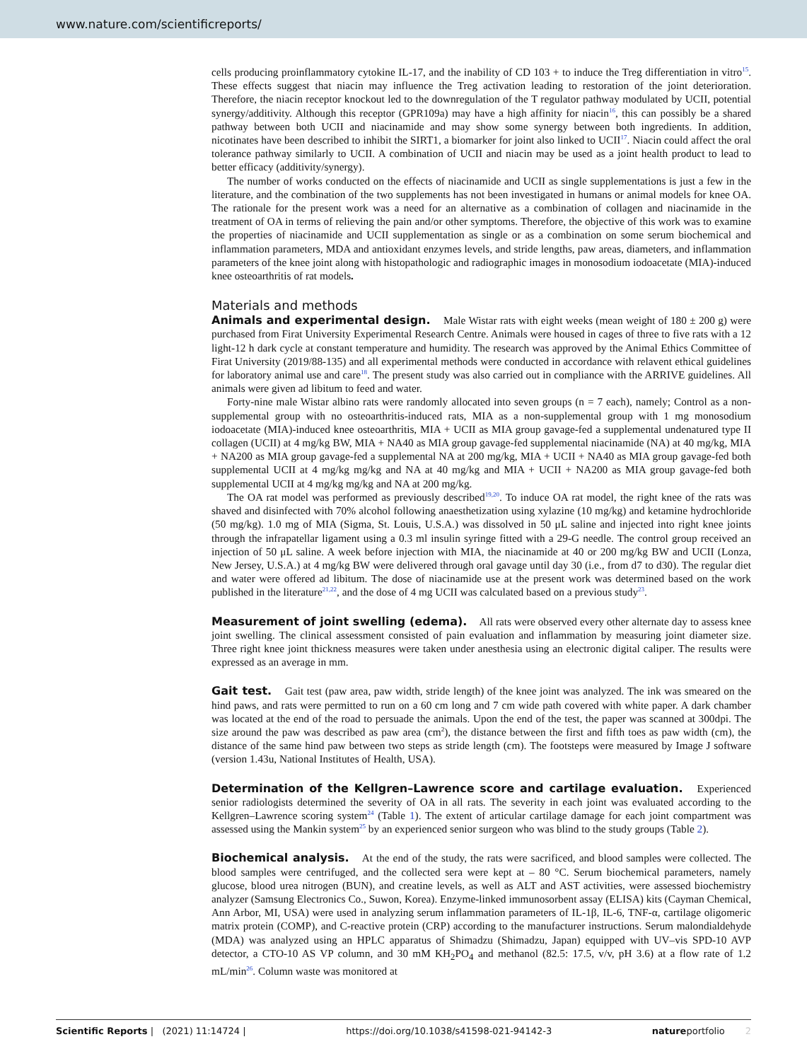www.nature.com/scientificreports/
cells producing proinflammatory cytokine IL-17, and the inability of CD 103 + to induce the Treg differentiation in vitro<sup>15</sup>. These effects suggest that niacin may influence the Treg activation leading to restoration of the joint deterioration. Therefore, the niacin receptor knockout led to the downregulation of the T regulator pathway modulated by UCII, potential synergy/additivity. Although this receptor (GPR109a) may have a high affinity for niacin<sup>16</sup>, this can possibly be a shared pathway between both UCII and niacinamide and may show some synergy between both ingredients. In addition, nicotinates have been described to inhibit the SIRT1, a biomarker for joint also linked to UCII<sup>17</sup>. Niacin could affect the oral tolerance pathway similarly to UCII. A combination of UCII and niacin may be used as a joint health product to lead to better efficacy (additivity/synergy).
The number of works conducted on the effects of niacinamide and UCII as single supplementations is just a few in the literature, and the combination of the two supplements has not been investigated in humans or animal models for knee OA. The rationale for the present work was a need for an alternative as a combination of collagen and niacinamide in the treatment of OA in terms of relieving the pain and/or other symptoms. Therefore, the objective of this work was to examine the properties of niacinamide and UCII supplementation as single or as a combination on some serum biochemical and inflammation parameters, MDA and antioxidant enzymes levels, and stride lengths, paw areas, diameters, and inflammation parameters of the knee joint along with histopathologic and radiographic images in monosodium iodoacetate (MIA)-induced knee osteoarthritis of rat models.
Materials and methods
Animals and experimental design. Male Wistar rats with eight weeks (mean weight of 180 ± 200 g) were purchased from Firat University Experimental Research Centre. Animals were housed in cages of three to five rats with a 12 light-12 h dark cycle at constant temperature and humidity. The research was approved by the Animal Ethics Committee of Firat University (2019/88-135) and all experimental methods were conducted in accordance with relavent ethical guidelines for laboratory animal use and care<sup>18</sup>. The present study was also carried out in compliance with the ARRIVE guidelines. All animals were given ad libitum to feed and water.
Forty-nine male Wistar albino rats were randomly allocated into seven groups (n = 7 each), namely; Control as a non-supplemental group with no osteoarthritis-induced rats, MIA as a non-supplemental group with 1 mg monosodium iodoacetate (MIA)-induced knee osteoarthritis, MIA + UCII as MIA group gavage-fed a supplemental undenatured type II collagen (UCII) at 4 mg/kg BW, MIA + NA40 as MIA group gavage-fed supplemental niacinamide (NA) at 40 mg/kg, MIA + NA200 as MIA group gavage-fed a supplemental NA at 200 mg/kg, MIA + UCII + NA40 as MIA group gavage-fed both supplemental UCII at 4 mg/kg mg/kg and NA at 40 mg/kg and MIA + UCII + NA200 as MIA group gavage-fed both supplemental UCII at 4 mg/kg mg/kg and NA at 200 mg/kg.
The OA rat model was performed as previously described<sup>19,20</sup>. To induce OA rat model, the right knee of the rats was shaved and disinfected with 70% alcohol following anaesthetization using xylazine (10 mg/kg) and ketamine hydrochloride (50 mg/kg). 1.0 mg of MIA (Sigma, St. Louis, U.S.A.) was dissolved in 50 μL saline and injected into right knee joints through the infrapatellar ligament using a 0.3 ml insulin syringe fitted with a 29-G needle. The control group received an injection of 50 μL saline. A week before injection with MIA, the niacinamide at 40 or 200 mg/kg BW and UCII (Lonza, New Jersey, U.S.A.) at 4 mg/kg BW were delivered through oral gavage until day 30 (i.e., from d7 to d30). The regular diet and water were offered ad libitum. The dose of niacinamide use at the present work was determined based on the work published in the literature<sup>21,22</sup>, and the dose of 4 mg UCII was calculated based on a previous study<sup>23</sup>.
Measurement of joint swelling (edema). All rats were observed every other alternate day to assess knee joint swelling. The clinical assessment consisted of pain evaluation and inflammation by measuring joint diameter size. Three right knee joint thickness measures were taken under anesthesia using an electronic digital caliper. The results were expressed as an average in mm.
Gait test. Gait test (paw area, paw width, stride length) of the knee joint was analyzed. The ink was smeared on the hind paws, and rats were permitted to run on a 60 cm long and 7 cm wide path covered with white paper. A dark chamber was located at the end of the road to persuade the animals. Upon the end of the test, the paper was scanned at 300dpi. The size around the paw was described as paw area (cm<sup>2</sup>), the distance between the first and fifth toes as paw width (cm), the distance of the same hind paw between two steps as stride length (cm). The footsteps were measured by Image J software (version 1.43u, National Institutes of Health, USA).
Determination of the Kellgren–Lawrence score and cartilage evaluation. Experienced senior radiologists determined the severity of OA in all rats. The severity in each joint was evaluated according to the Kellgren–Lawrence scoring system<sup>24</sup> (Table 1). The extent of articular cartilage damage for each joint compartment was assessed using the Mankin system<sup>25</sup> by an experienced senior surgeon who was blind to the study groups (Table 2).
Biochemical analysis. At the end of the study, the rats were sacrificed, and blood samples were collected. The blood samples were centrifuged, and the collected sera were kept at – 80 °C. Serum biochemical parameters, namely glucose, blood urea nitrogen (BUN), and creatine levels, as well as ALT and AST activities, were assessed biochemistry analyzer (Samsung Electronics Co., Suwon, Korea). Enzyme-linked immunosorbent assay (ELISA) kits (Cayman Chemical, Ann Arbor, MI, USA) were used in analyzing serum inflammation parameters of IL-1β, IL-6, TNF-α, cartilage oligomeric matrix protein (COMP), and C-reactive protein (CRP) according to the manufacturer instructions. Serum malondialdehyde (MDA) was analyzed using an HPLC apparatus of Shimadzu (Shimadzu, Japan) equipped with UV–vis SPD-10 AVP detector, a CTO-10 AS VP column, and 30 mM KH<sub>2</sub>PO<sub>4</sub> and methanol (82.5: 17.5, v/v, pH 3.6) at a flow rate of 1.2 mL/min<sup>26</sup>. Column waste was monitored at
Scientific Reports | (2021) 11:14724 | https://doi.org/10.1038/s41598-021-94142-3 natureportfolio 2